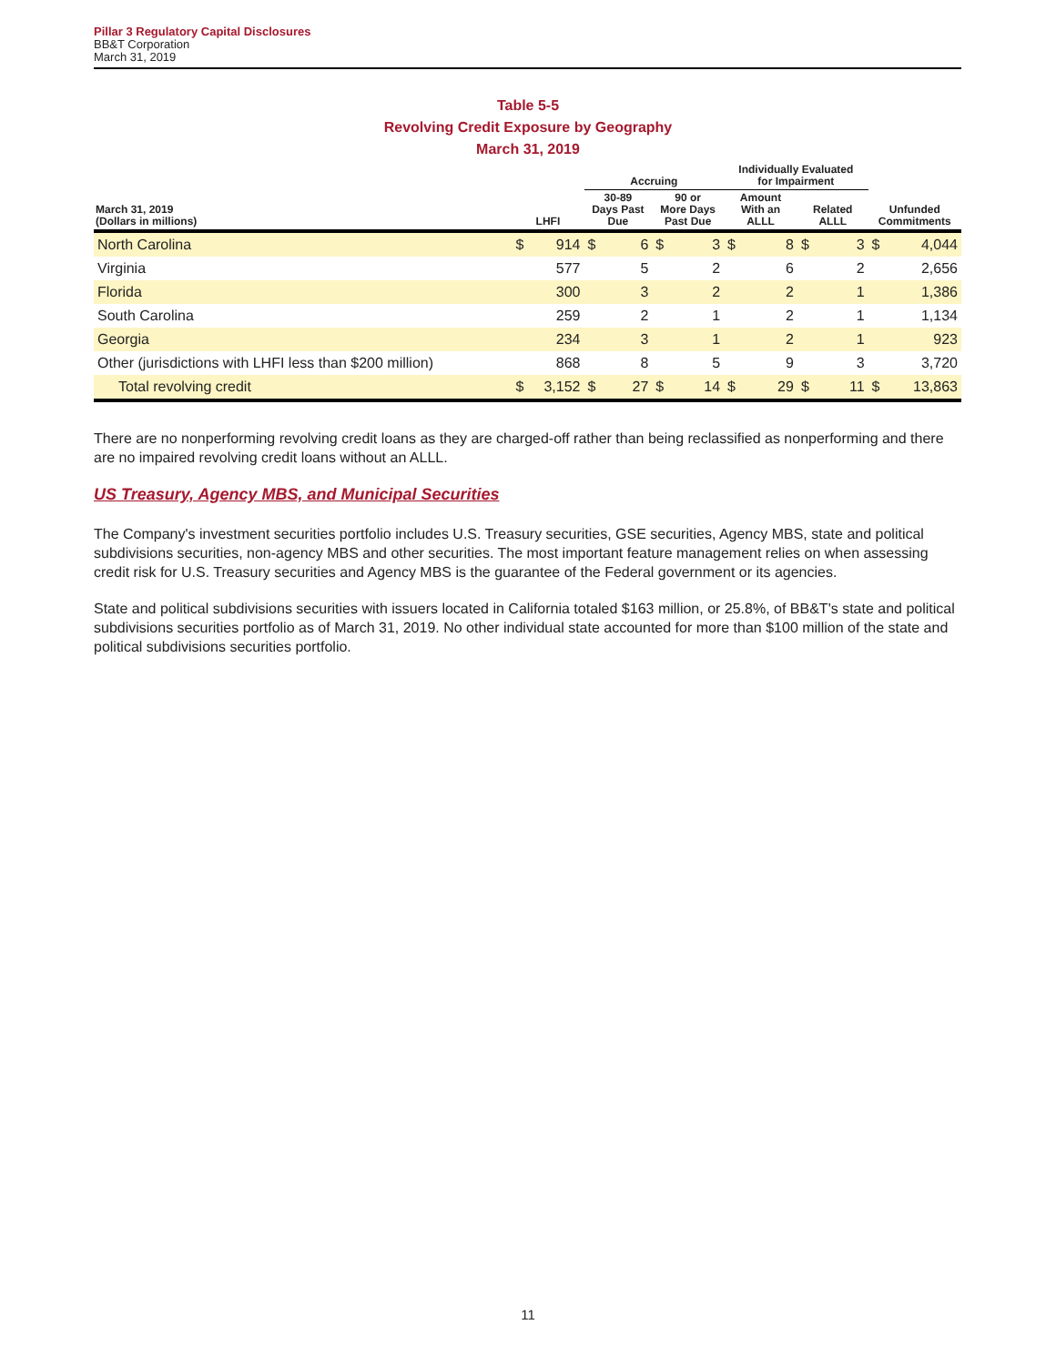Pillar 3 Regulatory Capital Disclosures
BB&T Corporation
March 31, 2019
Table 5-5
Revolving Credit Exposure by Geography
March 31, 2019
| | | | Accruing | | | | Individually Evaluated for Impairment | | | | | |
| --- | --- | --- | --- | --- | --- | --- | --- | --- | --- | --- | --- | --- |
| March 31, 2019 (Dollars in millions) | LHFI | | 30-89 Days Past Due | | 90 or More Days Past Due | | Amount With an ALLL | | Related ALLL | | Unfunded Commitments | |
| North Carolina | $ | 914 | $ | 6 | $ | 3 | $ | 8 | $ | 3 | $ | 4,044 |
| Virginia | | 577 | | 5 | | 2 | | 6 | | 2 | | 2,656 |
| Florida | | 300 | | 3 | | 2 | | 2 | | 1 | | 1,386 |
| South Carolina | | 259 | | 2 | | 1 | | 2 | | 1 | | 1,134 |
| Georgia | | 234 | | 3 | | 1 | | 2 | | 1 | | 923 |
| Other (jurisdictions with LHFI less than $200 million) | | 868 | | 8 | | 5 | | 9 | | 3 | | 3,720 |
| Total revolving credit | $ | 3,152 | $ | 27 | $ | 14 | $ | 29 | $ | 11 | $ | 13,863 |
There are no nonperforming revolving credit loans as they are charged-off rather than being reclassified as nonperforming and there are no impaired revolving credit loans without an ALLL.
US Treasury, Agency MBS, and Municipal Securities
The Company's investment securities portfolio includes U.S. Treasury securities, GSE securities, Agency MBS, state and political subdivisions securities, non-agency MBS and other securities. The most important feature management relies on when assessing credit risk for U.S. Treasury securities and Agency MBS is the guarantee of the Federal government or its agencies.
State and political subdivisions securities with issuers located in California totaled $163 million, or 25.8%, of BB&T's state and political subdivisions securities portfolio as of March 31, 2019. No other individual state accounted for more than $100 million of the state and political subdivisions securities portfolio.
11